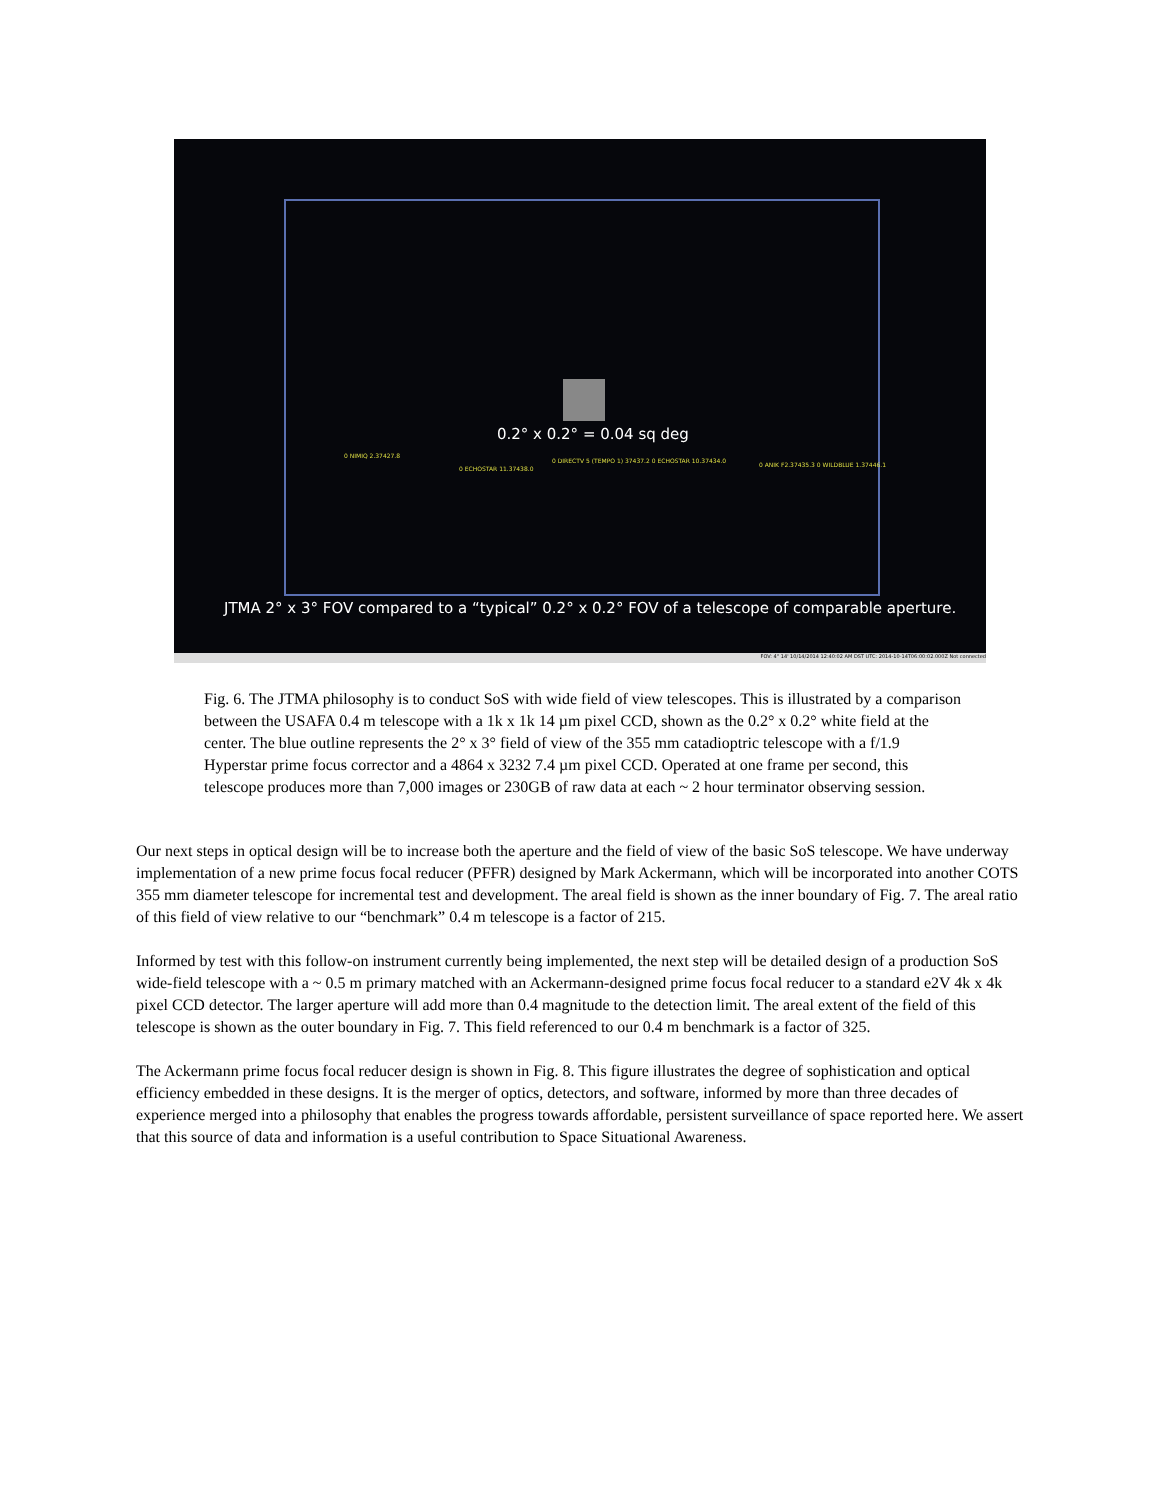0.2° x 0.2° = 0.04 sq deg
0 NIMIQ 2.37427.8
0 ECHOSTAR 11.37438.0
0 DIRECTV 5 (TEMPO 1) 37437.2 0 ECHOSTAR 10.37434.0
0 ANIK F2.37435.3 0 WILDBLUE 1.37446.1
JTMA 2° x 3° FOV compared to a “typical” 0.2° x 0.2° FOV of a telescope of comparable aperture.
FOV: 4° 14' 10/14/2014 12:40:02 AM DST UTC: 2014-10-14T06:00:02.000Z Not connected
Fig. 6. The JTMA philosophy is to conduct SoS with wide field of view telescopes. This is illustrated by a comparison between the USAFA 0.4 m telescope with a 1k x 1k 14 µm pixel CCD, shown as the 0.2° x 0.2° white field at the center. The blue outline represents the 2° x 3° field of view of the 355 mm catadioptric telescope with a f/1.9 Hyperstar prime focus corrector and a 4864 x 3232 7.4 µm pixel CCD. Operated at one frame per second, this telescope produces more than 7,000 images or 230GB of raw data at each ~ 2 hour terminator observing session.
Our next steps in optical design will be to increase both the aperture and the field of view of the basic SoS telescope. We have underway implementation of a new prime focus focal reducer (PFFR) designed by Mark Ackermann, which will be incorporated into another COTS 355 mm diameter telescope for incremental test and development. The areal field is shown as the inner boundary of Fig. 7. The areal ratio of this field of view relative to our “benchmark” 0.4 m telescope is a factor of 215.
Informed by test with this follow-on instrument currently being implemented, the next step will be detailed design of a production SoS wide-field telescope with a ~ 0.5 m primary matched with an Ackermann-designed prime focus focal reducer to a standard e2V 4k x 4k pixel CCD detector. The larger aperture will add more than 0.4 magnitude to the detection limit. The areal extent of the field of this telescope is shown as the outer boundary in Fig. 7. This field referenced to our 0.4 m benchmark is a factor of 325.
The Ackermann prime focus focal reducer design is shown in Fig. 8. This figure illustrates the degree of sophistication and optical efficiency embedded in these designs. It is the merger of optics, detectors, and software, informed by more than three decades of experience merged into a philosophy that enables the progress towards affordable, persistent surveillance of space reported here. We assert that this source of data and information is a useful contribution to Space Situational Awareness.